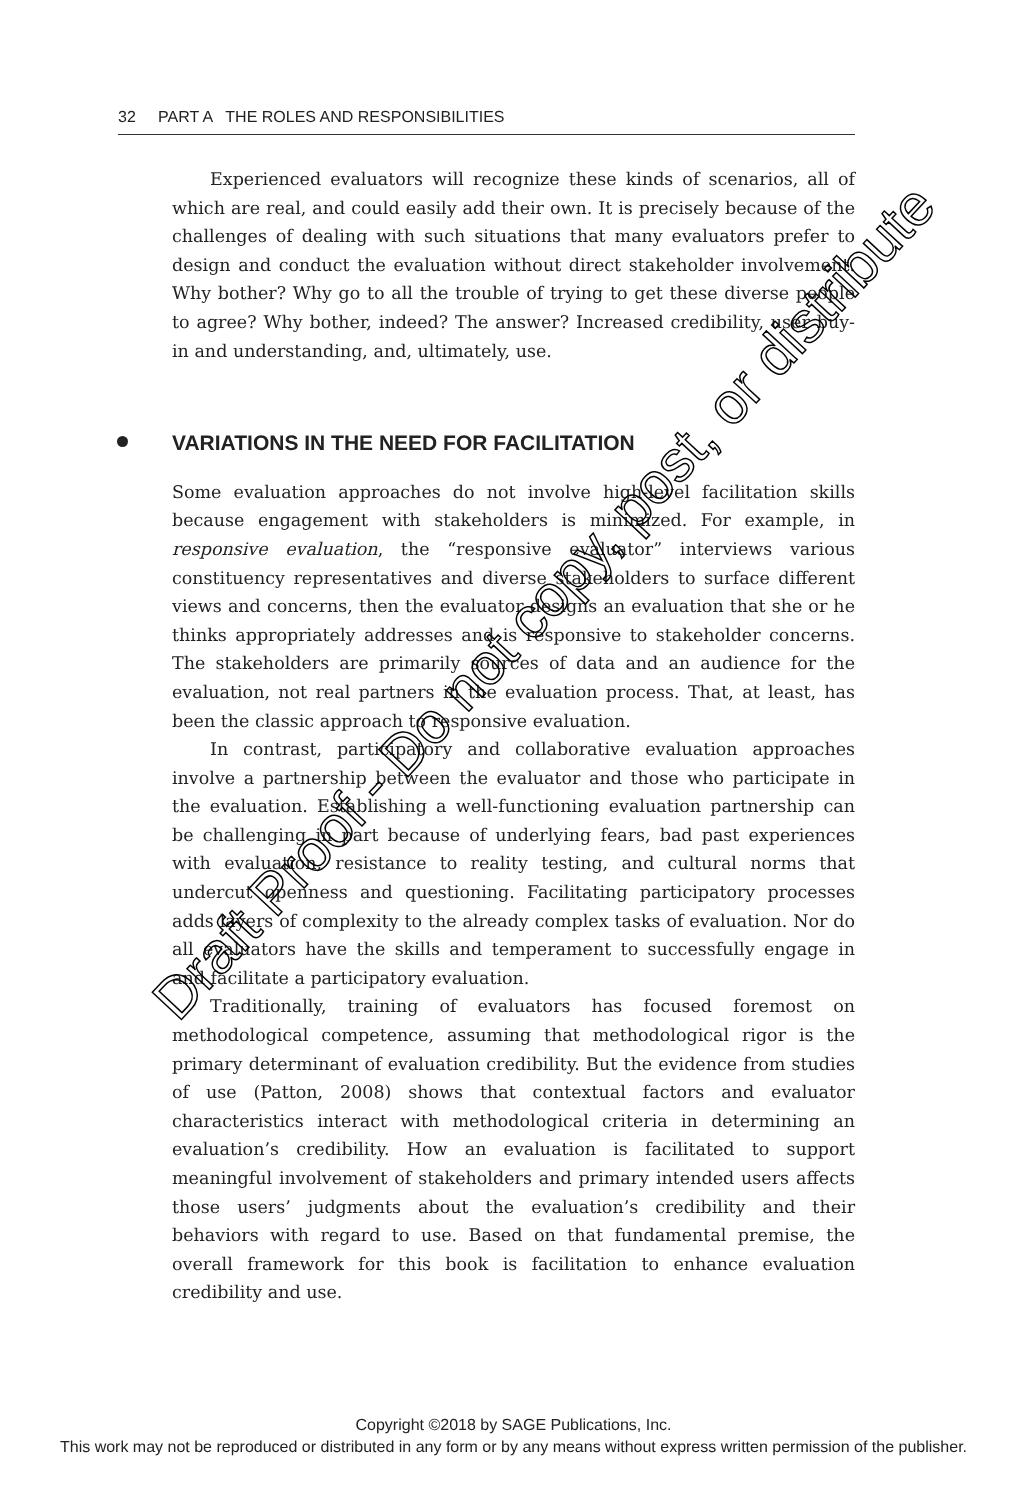32 PART A THE ROLES AND RESPONSIBILITIES
Experienced evaluators will recognize these kinds of scenarios, all of which are real, and could easily add their own. It is precisely because of the challenges of dealing with such situations that many evaluators prefer to design and conduct the evaluation without direct stakeholder involvement. Why bother? Why go to all the trouble of trying to get these diverse people to agree? Why bother, indeed? The answer? Increased credibility, user buy-in and understanding, and, ultimately, use.
VARIATIONS IN THE NEED FOR FACILITATION
Some evaluation approaches do not involve high-level facilitation skills because engagement with stakeholders is minimized. For example, in responsive evaluation, the “responsive evaluator” interviews various constituency representatives and diverse stakeholders to surface different views and concerns, then the evaluator designs an evaluation that she or he thinks appropriately addresses and is responsive to stakeholder concerns. The stakeholders are primarily sources of data and an audience for the evaluation, not real partners in the evaluation process. That, at least, has been the classic approach to responsive evaluation.
In contrast, participatory and collaborative evaluation approaches involve a partnership between the evaluator and those who participate in the evaluation. Establishing a well-functioning evaluation partnership can be challenging in part because of underlying fears, bad past experiences with evaluation, resistance to reality testing, and cultural norms that undercut openness and questioning. Facilitating participatory processes adds layers of complexity to the already complex tasks of evaluation. Nor do all evaluators have the skills and temperament to successfully engage in and facilitate a participatory evaluation.
Traditionally, training of evaluators has focused foremost on methodological competence, assuming that methodological rigor is the primary determinant of evaluation credibility. But the evidence from studies of use (Patton, 2008) shows that contextual factors and evaluator characteristics interact with methodological criteria in determining an evaluation’s credibility. How an evaluation is facilitated to support meaningful involvement of stakeholders and primary intended users affects those users’ judgments about the evaluation’s credibility and their behaviors with regard to use. Based on that fundamental premise, the overall framework for this book is facilitation to enhance evaluation credibility and use.
Draft Proof - Do not copy, post, or distribute
Copyright ©2018 by SAGE Publications, Inc.
This work may not be reproduced or distributed in any form or by any means without express written permission of the publisher.